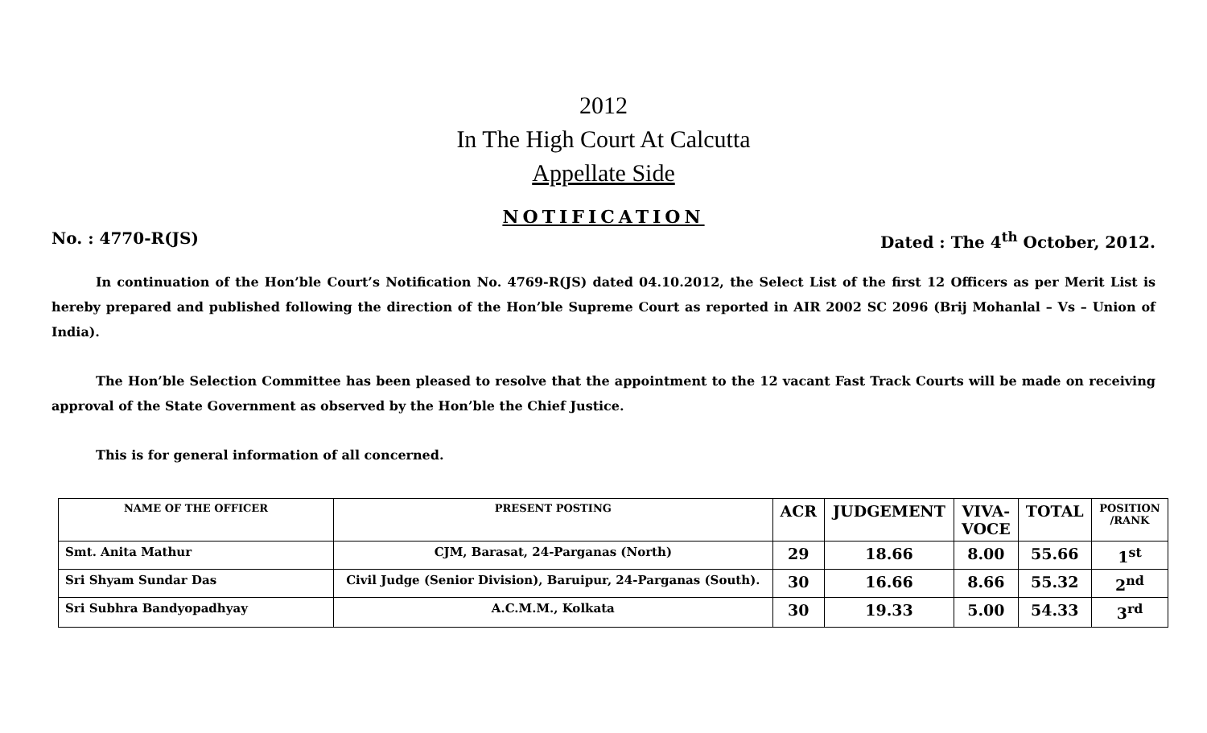2012
In The High Court At Calcutta
Appellate Side
NOTIFICATION
No. : 4770-R(JS) Dated : The 4<sup>th</sup> October, 2012.
In continuation of the Hon’ble Court’s Notification No. 4769-R(JS) dated 04.10.2012, the Select List of the first 12 Officers as per Merit List is hereby prepared and published following the direction of the Hon’ble Supreme Court as reported in AIR 2002 SC 2096 (Brij Mohanlal – Vs – Union of India).
The Hon’ble Selection Committee has been pleased to resolve that the appointment to the 12 vacant Fast Track Courts will be made on receiving approval of the State Government as observed by the Hon’ble the Chief Justice.
This is for general information of all concerned.
| NAME OF THE OFFICER | PRESENT POSTING | ACR | JUDGEMENT | VIVA- VOCE | TOTAL | POSITION /RANK |
| --- | --- | --- | --- | --- | --- | --- |
| Smt. Anita Mathur | CJM, Barasat, 24-Parganas (North) | 29 | 18.66 | 8.00 | 55.66 | 1<sup>st</sup> |
| Sri Shyam Sundar Das | Civil Judge (Senior Division), Baruipur, 24-Parganas (South). | 30 | 16.66 | 8.66 | 55.32 | 2<sup>nd</sup> |
| Sri Subhra Bandyopadhyay | A.C.M.M., Kolkata | 30 | 19.33 | 5.00 | 54.33 | 3<sup>rd</sup> |